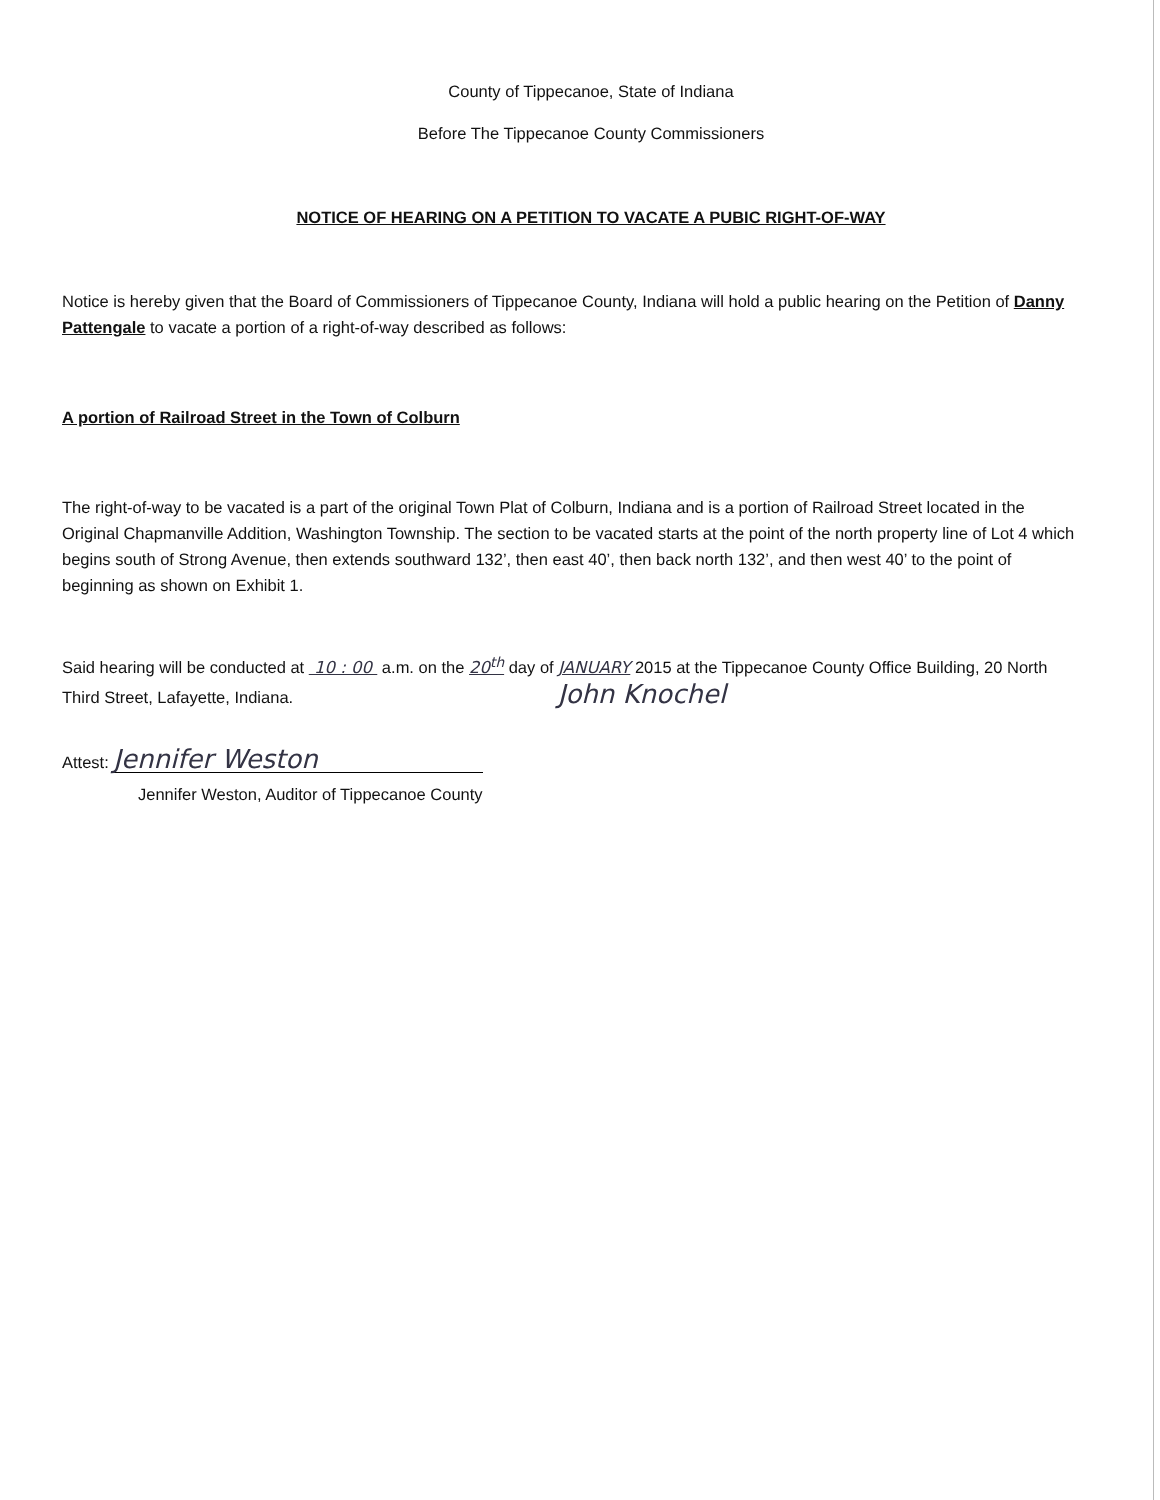County of Tippecanoe, State of Indiana
Before The Tippecanoe County Commissioners
NOTICE OF HEARING ON A PETITION TO VACATE A PUBIC RIGHT-OF-WAY
Notice is hereby given that the Board of Commissioners of Tippecanoe County, Indiana will hold a public hearing on the Petition of Danny Pattengale to vacate a portion of a right-of-way described as follows:
A portion of Railroad Street in the Town of Colburn
The right-of-way to be vacated is a part of the original Town Plat of Colburn, Indiana and is a portion of Railroad Street located in the Original Chapmanville Addition, Washington Township. The section to be vacated starts at the point of the north property line of Lot 4 which begins south of Strong Avenue, then extends southward 132’, then east 40’, then back north 132’, and then west 40’ to the point of beginning as shown on Exhibit 1.
Said hearing will be conducted at 10 : 00 a.m. on the 20<sup>th</sup> day of JANUARY 2015 at the Tippecanoe County Office Building, 20 North Third Street, Lafayette, Indiana. John Knochel
Attest: Jennifer Weston
Jennifer Weston, Auditor of Tippecanoe County